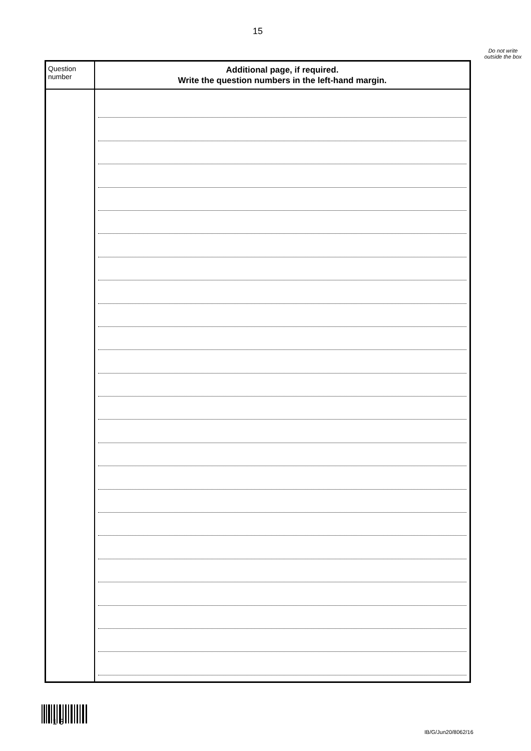15
Do not write outside the box
| Question number | Additional page, if required. Write the question numbers in the left-hand margin. |
1 5
IB/G/Jun20/8062/16